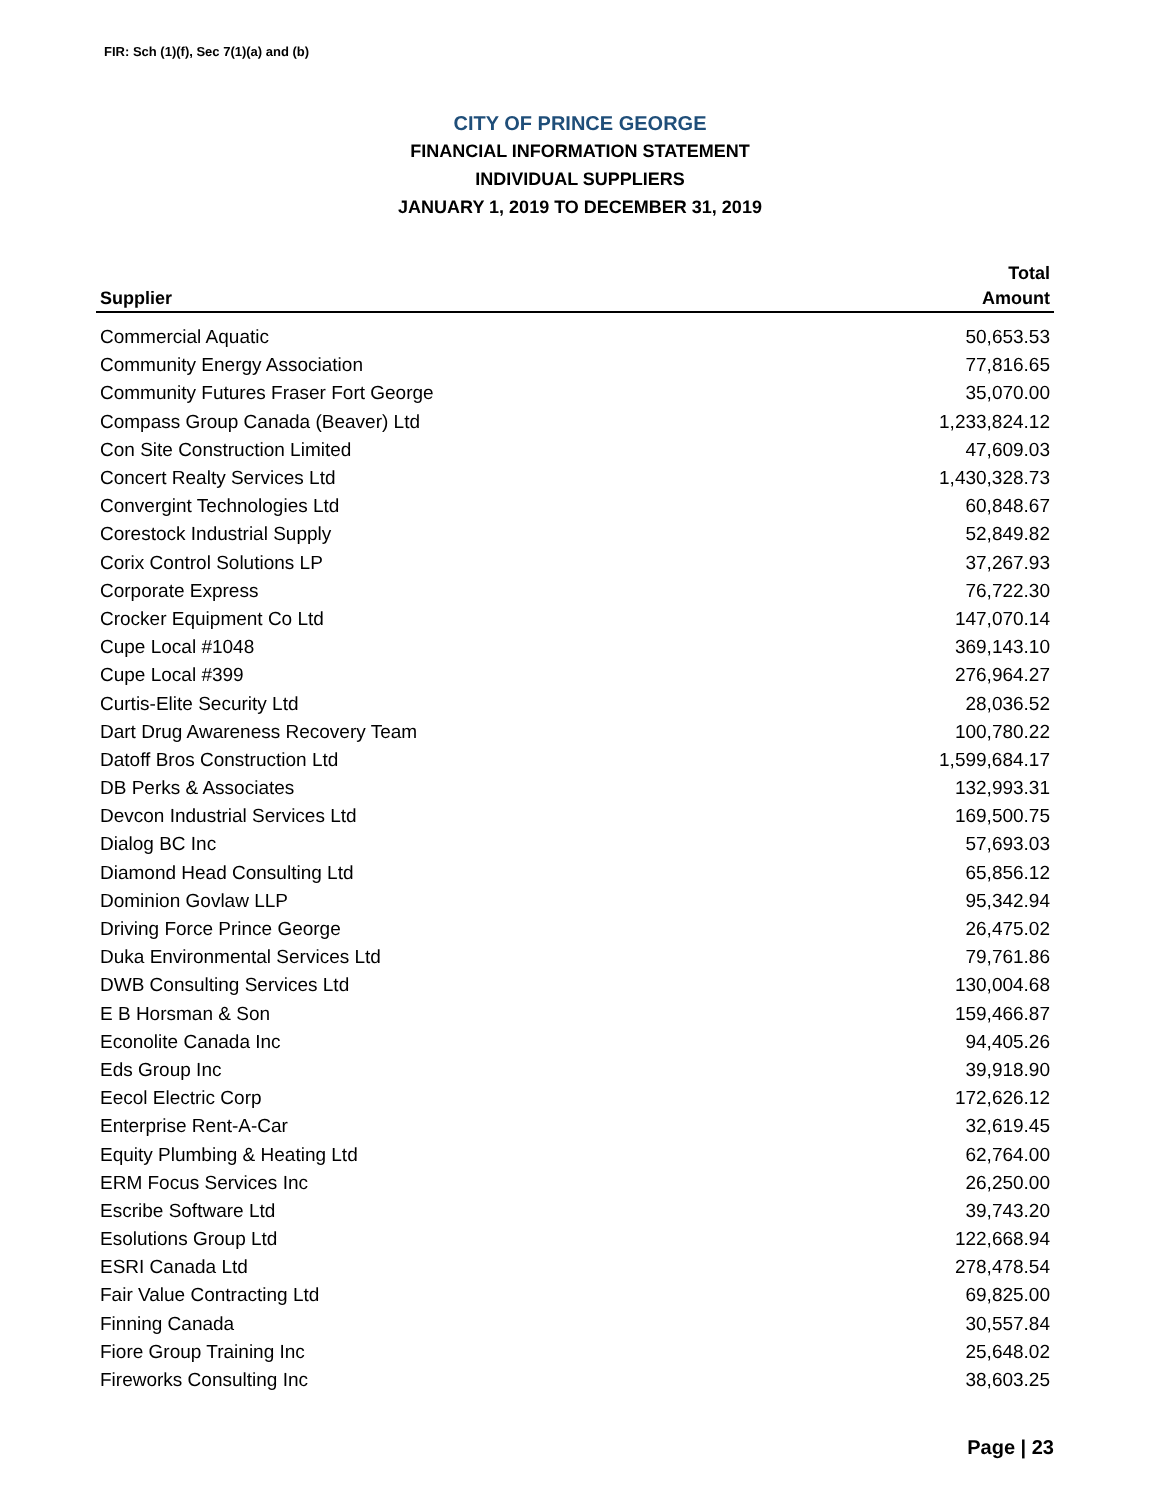FIR: Sch (1)(f), Sec 7(1)(a) and (b)
CITY OF PRINCE GEORGE
FINANCIAL INFORMATION STATEMENT
INDIVIDUAL SUPPLIERS
JANUARY 1, 2019 TO DECEMBER 31, 2019
| | Total |
| --- | --- |
| Supplier | Amount |
| Commercial Aquatic | 50,653.53 |
| Community Energy Association | 77,816.65 |
| Community Futures Fraser Fort George | 35,070.00 |
| Compass Group Canada (Beaver) Ltd | 1,233,824.12 |
| Con Site Construction Limited | 47,609.03 |
| Concert Realty Services Ltd | 1,430,328.73 |
| Convergint Technologies Ltd | 60,848.67 |
| Corestock Industrial Supply | 52,849.82 |
| Corix Control Solutions LP | 37,267.93 |
| Corporate Express | 76,722.30 |
| Crocker Equipment Co Ltd | 147,070.14 |
| Cupe Local #1048 | 369,143.10 |
| Cupe Local #399 | 276,964.27 |
| Curtis-Elite Security Ltd | 28,036.52 |
| Dart Drug Awareness Recovery Team | 100,780.22 |
| Datoff Bros Construction Ltd | 1,599,684.17 |
| DB Perks & Associates | 132,993.31 |
| Devcon Industrial Services Ltd | 169,500.75 |
| Dialog BC Inc | 57,693.03 |
| Diamond Head Consulting Ltd | 65,856.12 |
| Dominion Govlaw LLP | 95,342.94 |
| Driving Force Prince George | 26,475.02 |
| Duka Environmental Services Ltd | 79,761.86 |
| DWB Consulting Services Ltd | 130,004.68 |
| E B Horsman & Son | 159,466.87 |
| Econolite Canada Inc | 94,405.26 |
| Eds Group Inc | 39,918.90 |
| Eecol Electric Corp | 172,626.12 |
| Enterprise Rent-A-Car | 32,619.45 |
| Equity Plumbing & Heating Ltd | 62,764.00 |
| ERM Focus Services Inc | 26,250.00 |
| Escribe Software Ltd | 39,743.20 |
| Esolutions Group Ltd | 122,668.94 |
| ESRI Canada Ltd | 278,478.54 |
| Fair Value Contracting Ltd | 69,825.00 |
| Finning Canada | 30,557.84 |
| Fiore Group Training Inc | 25,648.02 |
| Fireworks Consulting Inc | 38,603.25 |
Page | 23